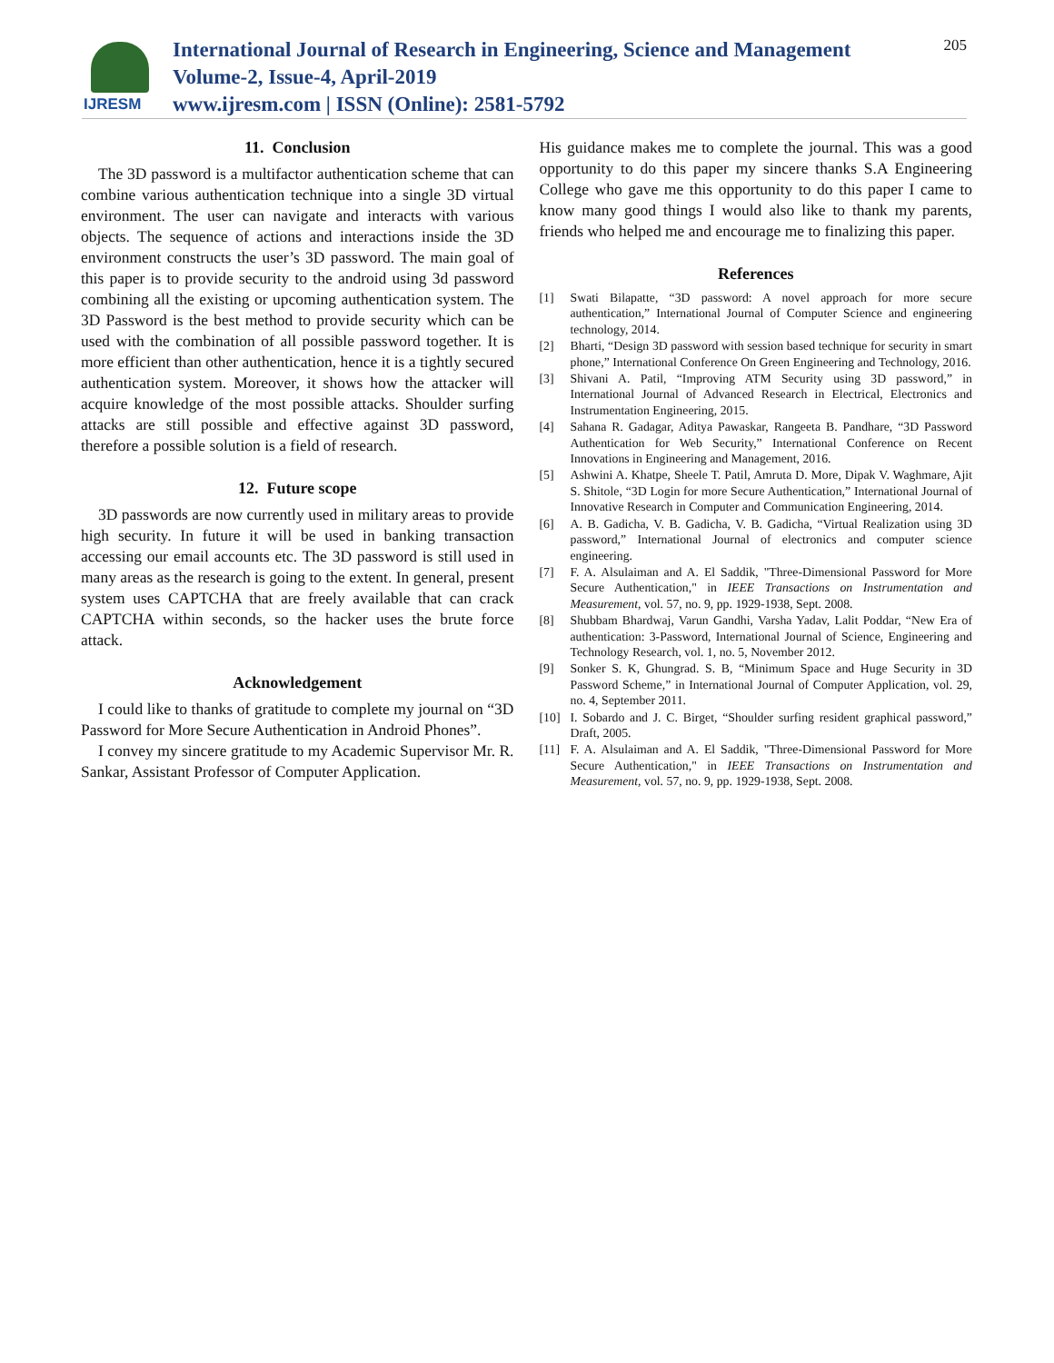IJRESM
International Journal of Research in Engineering, Science and Management
Volume-2, Issue-4, April-2019
www.ijresm.com | ISSN (Online): 2581-5792
205
11. Conclusion
The 3D password is a multifactor authentication scheme that can combine various authentication technique into a single 3D virtual environment. The user can navigate and interacts with various objects. The sequence of actions and interactions inside the 3D environment constructs the user’s 3D password. The main goal of this paper is to provide security to the android using 3d password combining all the existing or upcoming authentication system. The 3D Password is the best method to provide security which can be used with the combination of all possible password together. It is more efficient than other authentication, hence it is a tightly secured authentication system. Moreover, it shows how the attacker will acquire knowledge of the most possible attacks. Shoulder surfing attacks are still possible and effective against 3D password, therefore a possible solution is a field of research.
12. Future scope
3D passwords are now currently used in military areas to provide high security. In future it will be used in banking transaction accessing our email accounts etc. The 3D password is still used in many areas as the research is going to the extent. In general, present system uses CAPTCHA that are freely available that can crack CAPTCHA within seconds, so the hacker uses the brute force attack.
Acknowledgement
I could like to thanks of gratitude to complete my journal on “3D Password for More Secure Authentication in Android Phones”.
I convey my sincere gratitude to my Academic Supervisor Mr. R. Sankar, Assistant Professor of Computer Application.
His guidance makes me to complete the journal. This was a good opportunity to do this paper my sincere thanks S.A Engineering College who gave me this opportunity to do this paper I came to know many good things I would also like to thank my parents, friends who helped me and encourage me to finalizing this paper.
References
[1] Swati Bilapatte, “3D password: A novel approach for more secure authentication,” International Journal of Computer Science and engineering technology, 2014.
[2] Bharti, “Design 3D password with session based technique for security in smart phone,” International Conference On Green Engineering and Technology, 2016.
[3] Shivani A. Patil, “Improving ATM Security using 3D password,” in International Journal of Advanced Research in Electrical, Electronics and Instrumentation Engineering, 2015.
[4] Sahana R. Gadagar, Aditya Pawaskar, Rangeeta B. Pandhare, “3D Password Authentication for Web Security,” International Conference on Recent Innovations in Engineering and Management, 2016.
[5] Ashwini A. Khatpe, Sheele T. Patil, Amruta D. More, Dipak V. Waghmare, Ajit S. Shitole, “3D Login for more Secure Authentication,” International Journal of Innovative Research in Computer and Communication Engineering, 2014.
[6] A. B. Gadicha, V. B. Gadicha, V. B. Gadicha, “Virtual Realization using 3D password,” International Journal of electronics and computer science engineering.
[7] F. A. Alsulaiman and A. El Saddik, "Three-Dimensional Password for More Secure Authentication," in IEEE Transactions on Instrumentation and Measurement, vol. 57, no. 9, pp. 1929-1938, Sept. 2008.
[8] Shubbam Bhardwaj, Varun Gandhi, Varsha Yadav, Lalit Poddar, “New Era of authentication: 3-Password, International Journal of Science, Engineering and Technology Research, vol. 1, no. 5, November 2012.
[9] Sonker S. K, Ghungrad. S. B, “Minimum Space and Huge Security in 3D Password Scheme,” in International Journal of Computer Application, vol. 29, no. 4, September 2011.
[10] I. Sobardo and J. C. Birget, “Shoulder surfing resident graphical password,” Draft, 2005.
[11] F. A. Alsulaiman and A. El Saddik, "Three-Dimensional Password for More Secure Authentication," in IEEE Transactions on Instrumentation and Measurement, vol. 57, no. 9, pp. 1929-1938, Sept. 2008.